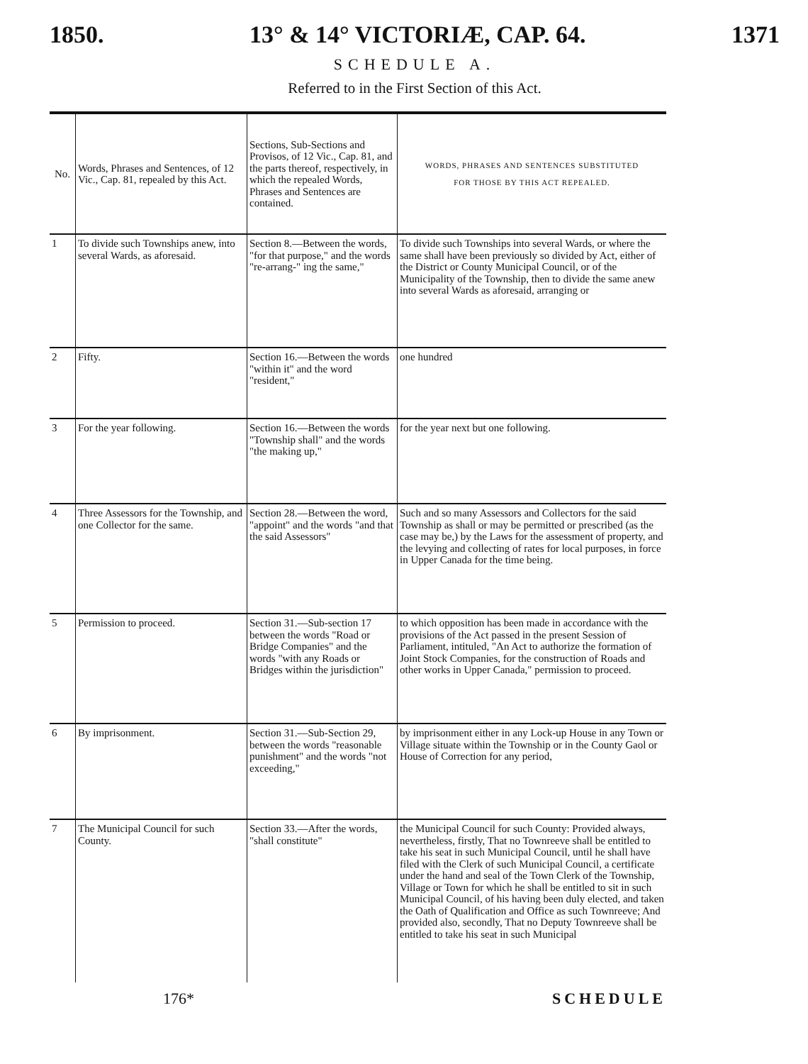1850. 13° & 14° VICTORIÆ, CAP. 64. 1371
SCHEDULE A.
Referred to in the First Section of this Act.
| No. | Words, Phrases and Sentences, of 12 Vic., Cap. 81, repealed by this Act. | Sections, Sub-Sections and Provisos, of 12 Vic., Cap. 81, and the parts thereof, respectively, in which the repealed Words, Phrases and Sentences are contained. | WORDS, PHRASES AND SENTENCES SUBSTITUTED FOR THOSE BY THIS ACT REPEALED. |
| --- | --- | --- | --- |
| 1 | To divide such Townships anew, into several Wards, as aforesaid. | Section 8.—Between the words, "for that purpose," and the words "re-arrang-" ing the same," | To divide such Townships into several Wards, or where the same shall have been previously so divided by Act, either of the District or County Municipal Council, or of the Municipality of the Township, then to divide the same anew into several Wards as aforesaid, arranging or |
| 2 | Fifty. | Section 16.—Between the words "within it" and the word "resident," | one hundred |
| 3 | For the year following. | Section 16.—Between the words "Township shall" and the words "the making up," | for the year next but one following. |
| 4 | Three Assessors for the Township, and one Collector for the same. | Section 28.—Between the word, "appoint" and the words "and that the said Assessors" | Such and so many Assessors and Collectors for the said Township as shall or may be permitted or prescribed (as the case may be,) by the Laws for the assessment of property, and the levying and collecting of rates for local purposes, in force in Upper Canada for the time being. |
| 5 | Permission to proceed. | Section 31.—Sub-section 17 between the words "Road or Bridge Companies" and the words "with any Roads or Bridges within the jurisdiction" | to which opposition has been made in accordance with the provisions of the Act passed in the present Session of Parliament, intituled, "An Act to authorize the formation of Joint Stock Companies, for the construction of Roads and other works in Upper Canada," permission to proceed. |
| 6 | By imprisonment. | Section 31.—Sub-Section 29, between the words "reasonable punishment" and the words "not exceeding," | by imprisonment either in any Lock-up House in any Town or Village situate within the Township or in the County Gaol or House of Correction for any period, |
| 7 | The Municipal Council for such County. | Section 33.—After the words, "shall constitute" | the Municipal Council for such County: Provided always, nevertheless, firstly, That no Townreeve shall be entitled to take his seat in such Municipal Council, until he shall have filed with the Clerk of such Municipal Council, a certificate under the hand and seal of the Town Clerk of the Township, Village or Town for which he shall be entitled to sit in such Municipal Council, of his having been duly elected, and taken the Oath of Qualification and Office as such Townreeve; And provided also, secondly, That no Deputy Townreeve shall be entitled to take his seat in such Municipal |
176* SCHEDULE